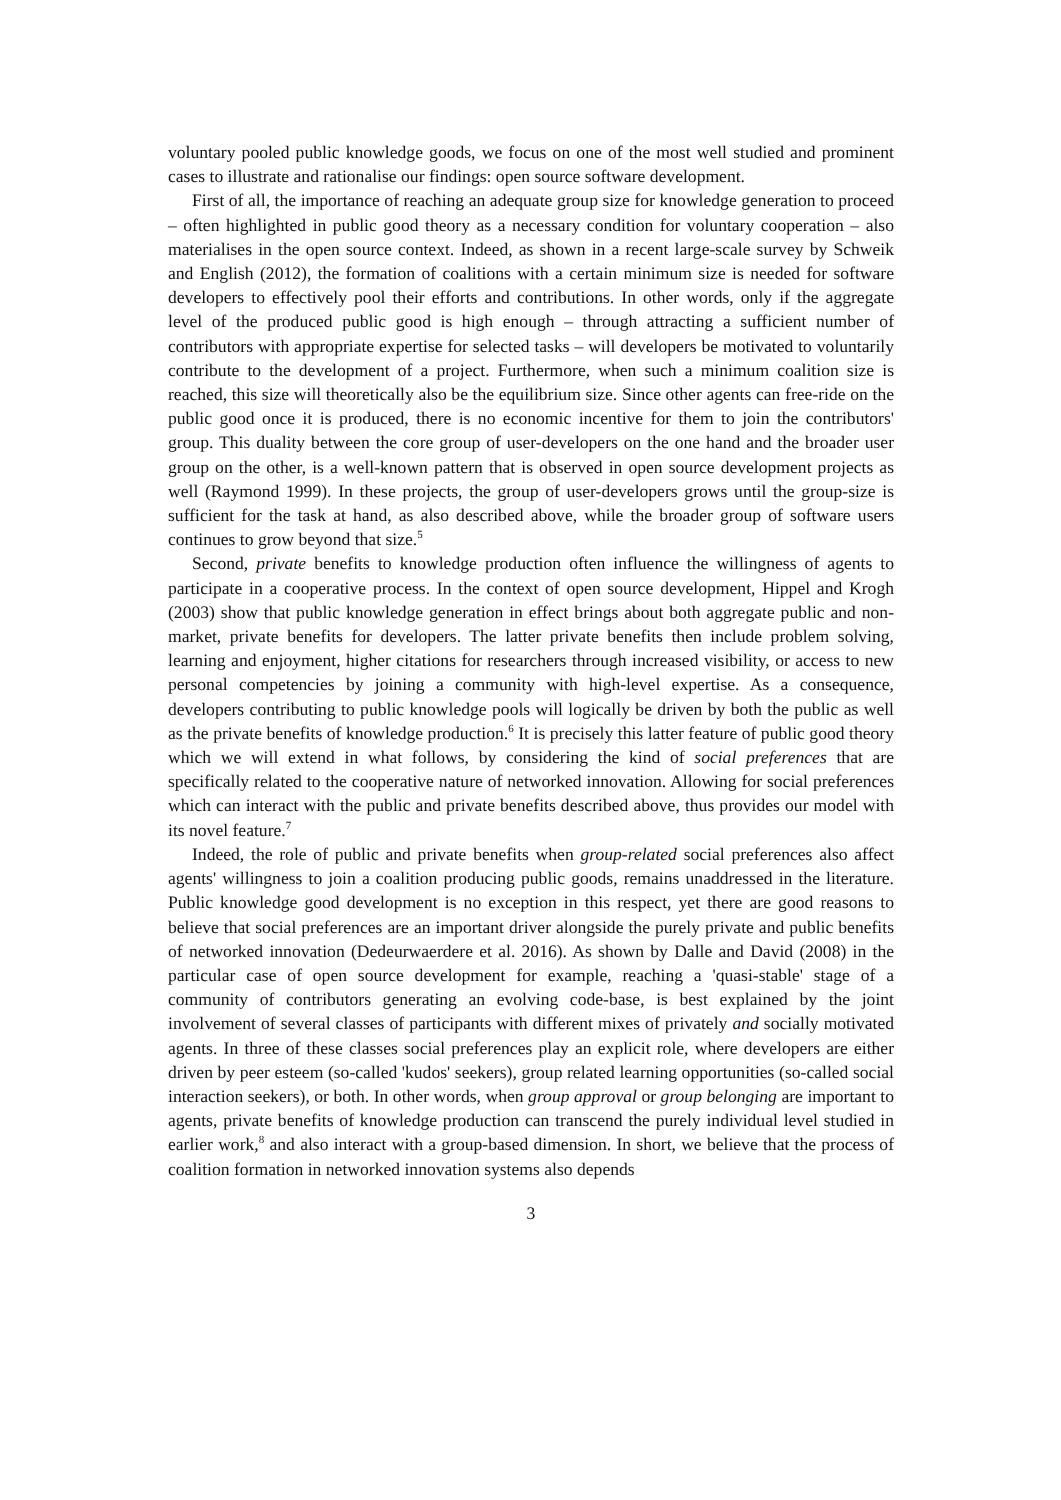voluntary pooled public knowledge goods, we focus on one of the most well studied and prominent cases to illustrate and rationalise our findings: open source software development.
First of all, the importance of reaching an adequate group size for knowledge generation to proceed – often highlighted in public good theory as a necessary condition for voluntary cooperation – also materialises in the open source context. Indeed, as shown in a recent large-scale survey by Schweik and English (2012), the formation of coalitions with a certain minimum size is needed for software developers to effectively pool their efforts and contributions. In other words, only if the aggregate level of the produced public good is high enough – through attracting a sufficient number of contributors with appropriate expertise for selected tasks – will developers be motivated to voluntarily contribute to the development of a project. Furthermore, when such a minimum coalition size is reached, this size will theoretically also be the equilibrium size. Since other agents can free-ride on the public good once it is produced, there is no economic incentive for them to join the contributors' group. This duality between the core group of user-developers on the one hand and the broader user group on the other, is a well-known pattern that is observed in open source development projects as well (Raymond 1999). In these projects, the group of user-developers grows until the group-size is sufficient for the task at hand, as also described above, while the broader group of software users continues to grow beyond that size.<sup>5</sup>
Second, private benefits to knowledge production often influence the willingness of agents to participate in a cooperative process. In the context of open source development, Hippel and Krogh (2003) show that public knowledge generation in effect brings about both aggregate public and non-market, private benefits for developers. The latter private benefits then include problem solving, learning and enjoyment, higher citations for researchers through increased visibility, or access to new personal competencies by joining a community with high-level expertise. As a consequence, developers contributing to public knowledge pools will logically be driven by both the public as well as the private benefits of knowledge production.<sup>6</sup> It is precisely this latter feature of public good theory which we will extend in what follows, by considering the kind of social preferences that are specifically related to the cooperative nature of networked innovation. Allowing for social preferences which can interact with the public and private benefits described above, thus provides our model with its novel feature.<sup>7</sup>
Indeed, the role of public and private benefits when group-related social preferences also affect agents' willingness to join a coalition producing public goods, remains unaddressed in the literature. Public knowledge good development is no exception in this respect, yet there are good reasons to believe that social preferences are an important driver alongside the purely private and public benefits of networked innovation (Dedeurwaerdere et al. 2016). As shown by Dalle and David (2008) in the particular case of open source development for example, reaching a 'quasi-stable' stage of a community of contributors generating an evolving code-base, is best explained by the joint involvement of several classes of participants with different mixes of privately and socially motivated agents. In three of these classes social preferences play an explicit role, where developers are either driven by peer esteem (so-called 'kudos' seekers), group related learning opportunities (so-called social interaction seekers), or both. In other words, when group approval or group belonging are important to agents, private benefits of knowledge production can transcend the purely individual level studied in earlier work,<sup>8</sup> and also interact with a group-based dimension. In short, we believe that the process of coalition formation in networked innovation systems also depends
3